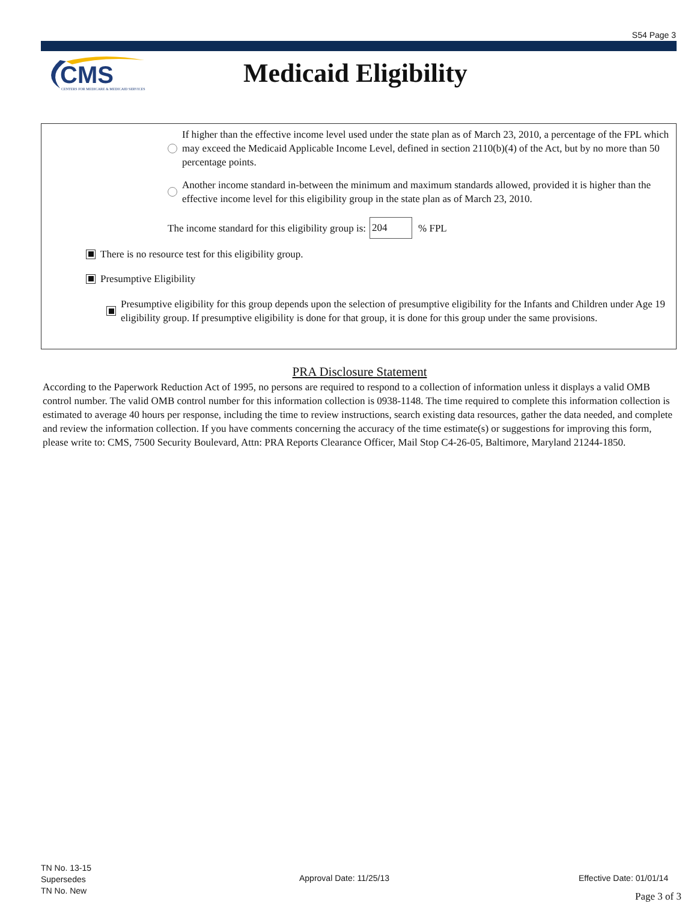S54 Page 3
CMS
CENTERS FOR MEDICARE & MEDICAID SERVICES
Medicaid Eligibility
If higher than the effective income level used under the state plan as of March 23, 2010, a percentage of the FPL which may exceed the Medicaid Applicable Income Level, defined in section 2110(b)(4) of the Act, but by no more than 50 percentage points.
Another income standard in-between the minimum and maximum standards allowed, provided it is higher than the effective income level for this eligibility group in the state plan as of March 23, 2010.
The income standard for this eligibility group is: 204 % FPL
There is no resource test for this eligibility group.
Presumptive Eligibility
Presumptive eligibility for this group depends upon the selection of presumptive eligibility for the Infants and Children under Age 19 eligibility group. If presumptive eligibility is done for that group, it is done for this group under the same provisions.
PRA Disclosure Statement
According to the Paperwork Reduction Act of 1995, no persons are required to respond to a collection of information unless it displays a valid OMB control number. The valid OMB control number for this information collection is 0938-1148. The time required to complete this information collection is estimated to average 40 hours per response, including the time to review instructions, search existing data resources, gather the data needed, and complete and review the information collection. If you have comments concerning the accuracy of the time estimate(s) or suggestions for improving this form, please write to: CMS, 7500 Security Boulevard, Attn: PRA Reports Clearance Officer, Mail Stop C4-26-05, Baltimore, Maryland 21244-1850.
TN No. 13-15
Supersedes
TN No. New
Approval Date: 11/25/13 Effective Date: 01/01/14
Page 3 of 3